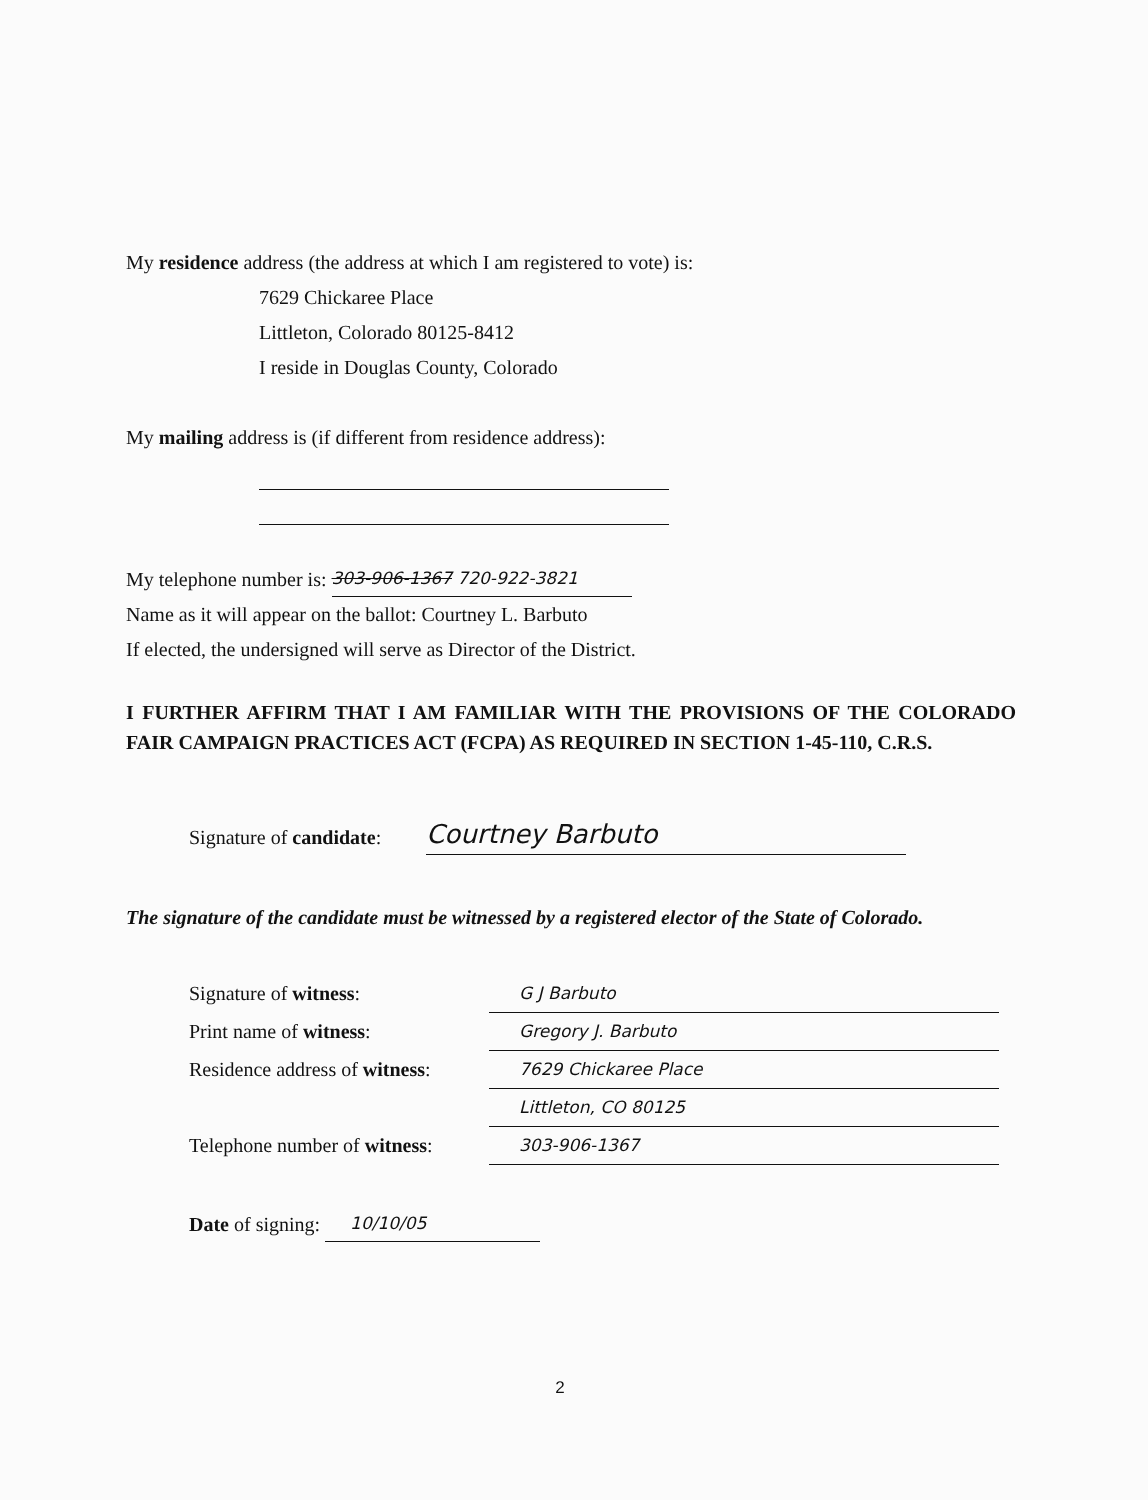My residence address (the address at which I am registered to vote) is:
7629 Chickaree Place
Littleton, Colorado 80125-8412
I reside in Douglas County, Colorado
My mailing address is (if different from residence address):
My telephone number is: 303-906-1367 720-922-3821
Name as it will appear on the ballot: Courtney L. Barbuto
If elected, the undersigned will serve as Director of the District.
I FURTHER AFFIRM THAT I AM FAMILIAR WITH THE PROVISIONS OF THE COLORADO FAIR CAMPAIGN PRACTICES ACT (FCPA) AS REQUIRED IN SECTION 1-45-110, C.R.S.
Signature of candidate: Courtney Barbuto
The signature of the candidate must be witnessed by a registered elector of the State of Colorado.
Signature of witness: G J Barbuto
Print name of witness: Gregory J. Barbuto
Residence address of witness: 7629 Chickaree Place
Littleton, CO 80125
Telephone number of witness: 303-906-1367
Date of signing: 10/10/05
2